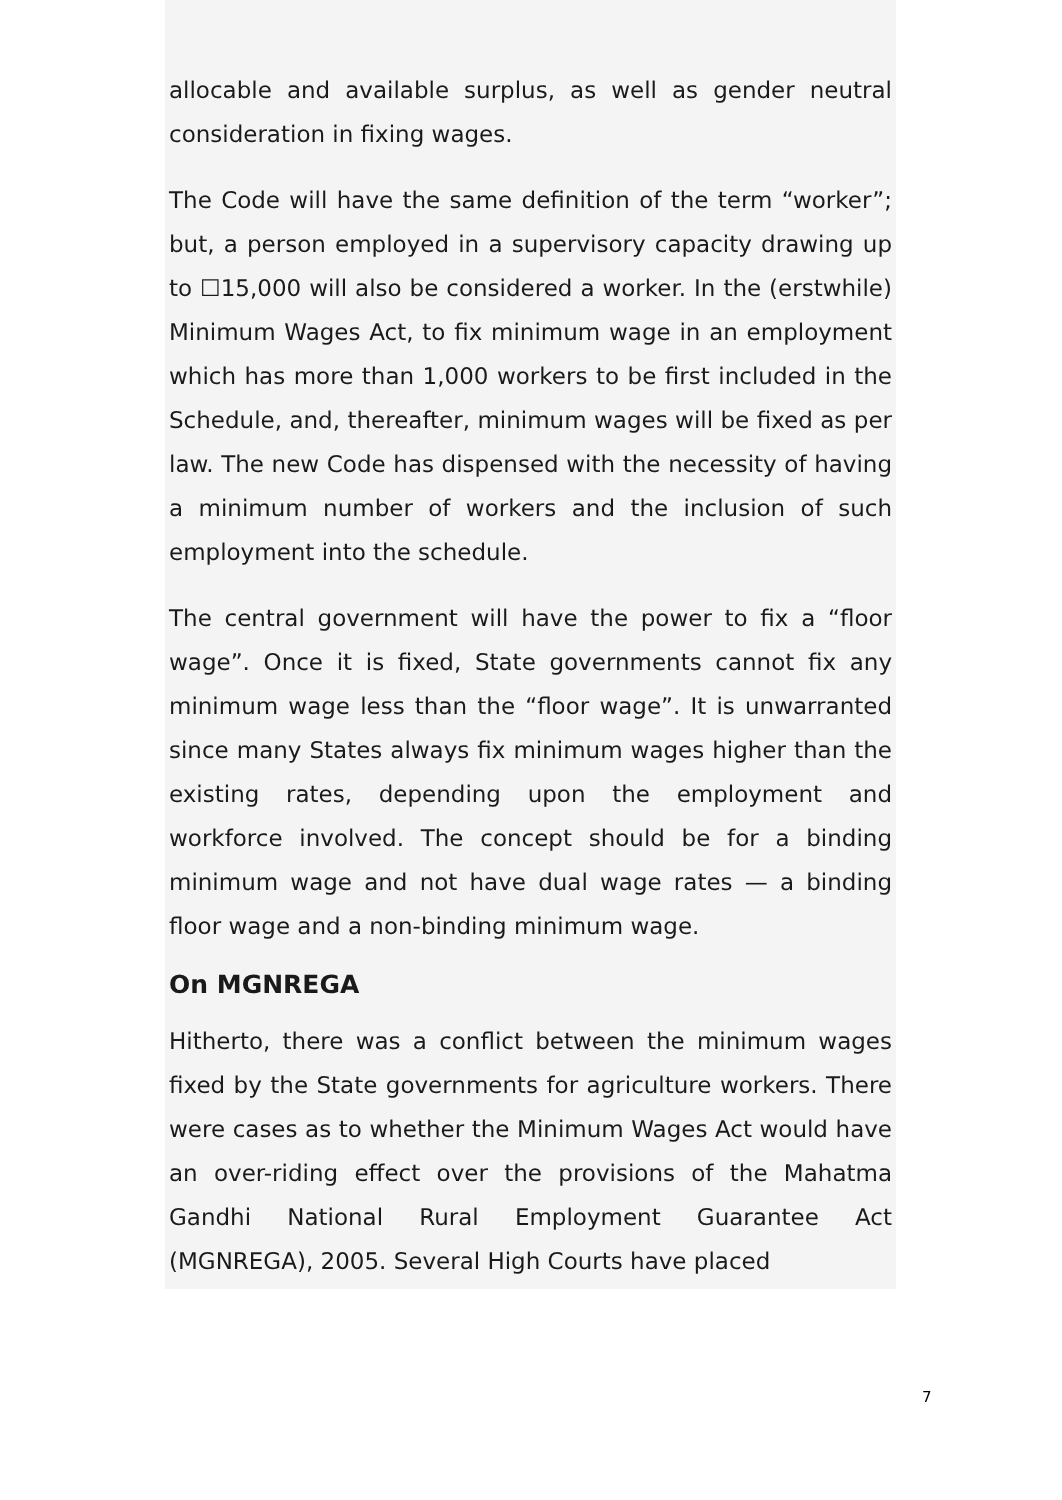allocable and available surplus, as well as gender neutral consideration in fixing wages.
The Code will have the same definition of the term “worker”; but, a person employed in a supervisory capacity drawing up to ☐15,000 will also be considered a worker. In the (erstwhile) Minimum Wages Act, to fix minimum wage in an employment which has more than 1,000 workers to be first included in the Schedule, and, thereafter, minimum wages will be fixed as per law. The new Code has dispensed with the necessity of having a minimum number of workers and the inclusion of such employment into the schedule.
The central government will have the power to fix a “floor wage”. Once it is fixed, State governments cannot fix any minimum wage less than the “floor wage”. It is unwarranted since many States always fix minimum wages higher than the existing rates, depending upon the employment and workforce involved. The concept should be for a binding minimum wage and not have dual wage rates — a binding floor wage and a non-binding minimum wage.
On MGNREGA
Hitherto, there was a conflict between the minimum wages fixed by the State governments for agriculture workers. There were cases as to whether the Minimum Wages Act would have an over-riding effect over the provisions of the Mahatma Gandhi National Rural Employment Guarantee Act (MGNREGA), 2005. Several High Courts have placed
7